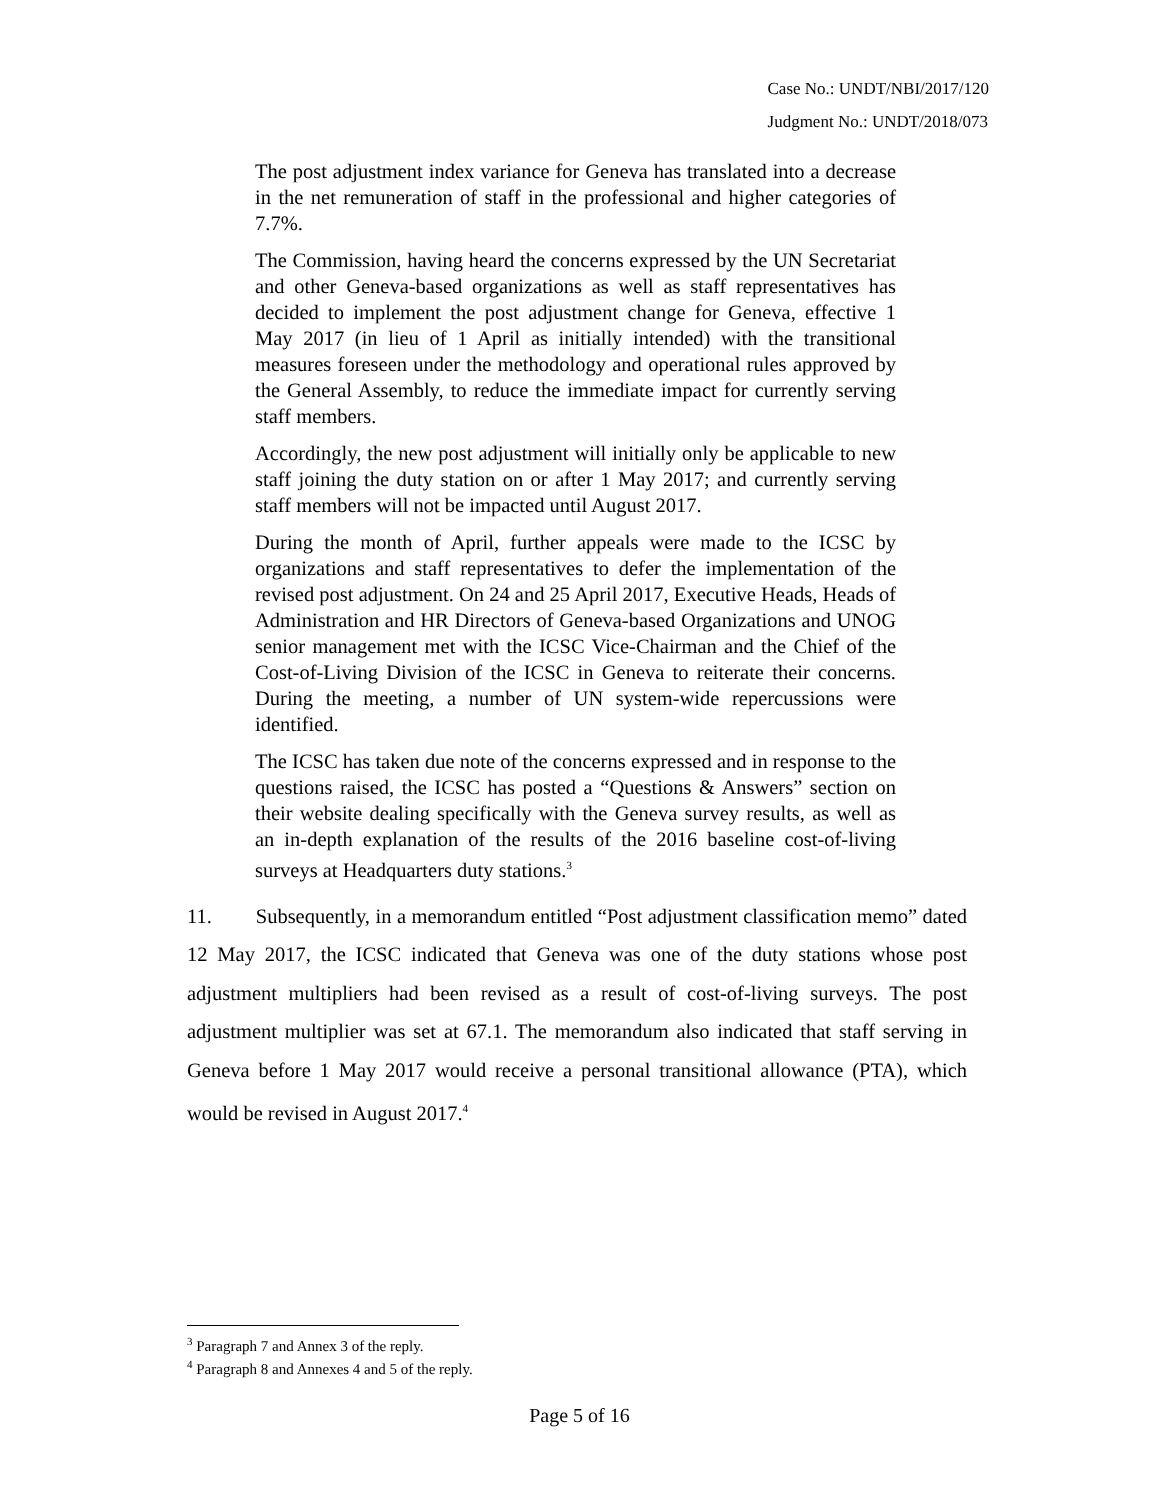Case No.: UNDT/NBI/2017/120
Judgment No.: UNDT/2018/073
The post adjustment index variance for Geneva has translated into a decrease in the net remuneration of staff in the professional and higher categories of 7.7%.
The Commission, having heard the concerns expressed by the UN Secretariat and other Geneva-based organizations as well as staff representatives has decided to implement the post adjustment change for Geneva, effective 1 May 2017 (in lieu of 1 April as initially intended) with the transitional measures foreseen under the methodology and operational rules approved by the General Assembly, to reduce the immediate impact for currently serving staff members.
Accordingly, the new post adjustment will initially only be applicable to new staff joining the duty station on or after 1 May 2017; and currently serving staff members will not be impacted until August 2017.
During the month of April, further appeals were made to the ICSC by organizations and staff representatives to defer the implementation of the revised post adjustment. On 24 and 25 April 2017, Executive Heads, Heads of Administration and HR Directors of Geneva-based Organizations and UNOG senior management met with the ICSC Vice-Chairman and the Chief of the Cost-of-Living Division of the ICSC in Geneva to reiterate their concerns. During the meeting, a number of UN system-wide repercussions were identified.
The ICSC has taken due note of the concerns expressed and in response to the questions raised, the ICSC has posted a “Questions & Answers” section on their website dealing specifically with the Geneva survey results, as well as an in-depth explanation of the results of the 2016 baseline cost-of-living surveys at Headquarters duty stations.<sup>3</sup>
11. Subsequently, in a memorandum entitled “Post adjustment classification memo” dated 12 May 2017, the ICSC indicated that Geneva was one of the duty stations whose post adjustment multipliers had been revised as a result of cost-of-living surveys. The post adjustment multiplier was set at 67.1. The memorandum also indicated that staff serving in Geneva before 1 May 2017 would receive a personal transitional allowance (PTA), which would be revised in August 2017.<sup>4</sup>
<sup>3</sup> Paragraph 7 and Annex 3 of the reply.
<sup>4</sup> Paragraph 8 and Annexes 4 and 5 of the reply.
Page 5 of 16